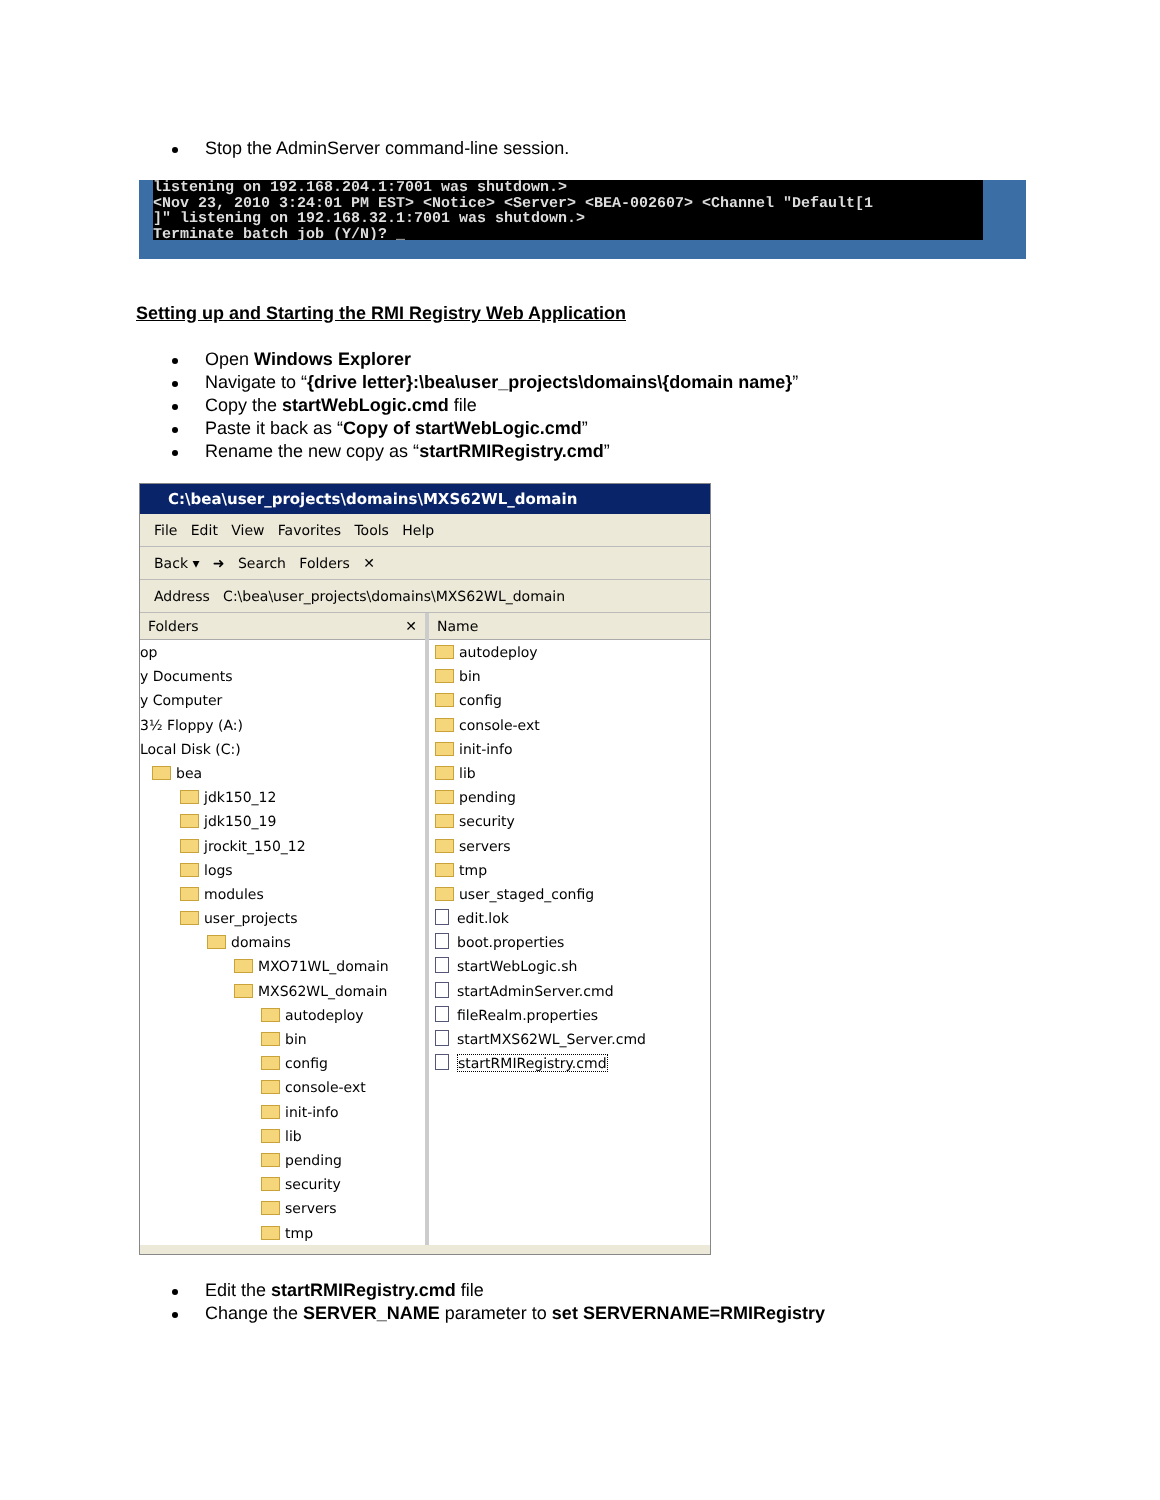Stop the AdminServer command-line session.
listening on 192.168.204.1:7001 was shutdown.>
<Nov 23, 2010 3:24:01 PM EST> <Notice> <Server> <BEA-002607> <Channel "Default[1
]" listening on 192.168.32.1:7001 was shutdown.>
Terminate batch job (Y/N)? _
Setting up and Starting the RMI Registry Web Application
Open Windows Explorer
Navigate to “{drive letter}:\bea\user_projects\domains\{domain name}”
Copy the startWebLogic.cmd file
Paste it back as “Copy of startWebLogic.cmd”
Rename the new copy as “startRMIRegistry.cmd”
C:\bea\user_projects\domains\MXS62WL_domain
File Edit View Favorites Tools Help
Back ▾ ➜ Search Folders ✕
Address C:\bea\user_projects\domains\MXS62WL_domain
Folders ✕
op
y Documents
y Computer
3½ Floppy (A:)
Local Disk (C:)
bea
jdk150_12
jdk150_19
jrockit_150_12
logs
modules
user_projects
domains
MXO71WL_domain
MXS62WL_domain
autodeploy
bin
config
console-ext
init-info
lib
pending
security
servers
tmp
Name
autodeploy
bin
config
console-ext
init-info
lib
pending
security
servers
tmp
user_staged_config
edit.lok
boot.properties
startWebLogic.sh
startAdminServer.cmd
fileRealm.properties
startMXS62WL_Server.cmd
startRMIRegistry.cmd
Edit the startRMIRegistry.cmd file
Change the SERVER_NAME parameter to set SERVERNAME=RMIRegistry